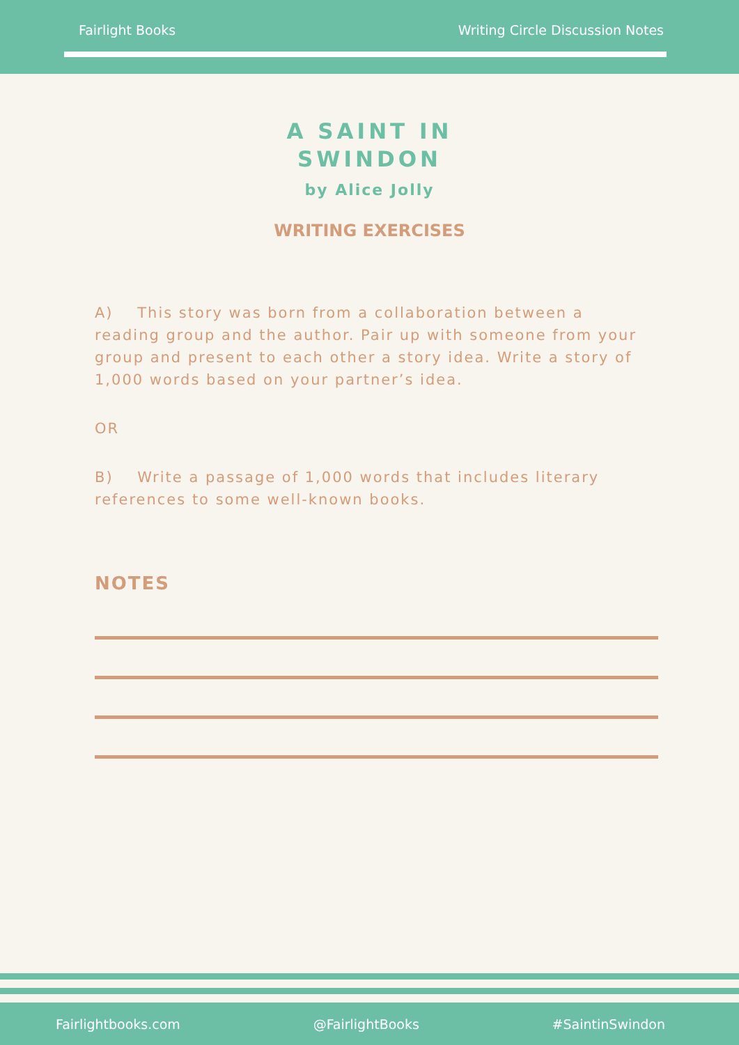Fairlight Books Writing Circle Discussion Notes
A SAINT IN
SWINDON
by Alice Jolly
WRITING EXERCISES
A) This story was born from a collaboration between a reading group and the author. Pair up with someone from your group and present to each other a story idea. Write a story of 1,000 words based on your partner’s idea.
OR
B) Write a passage of 1,000 words that includes literary references to some well-known books.
NOTES
Fairlightbooks.com @FairlightBooks #SaintinSwindon